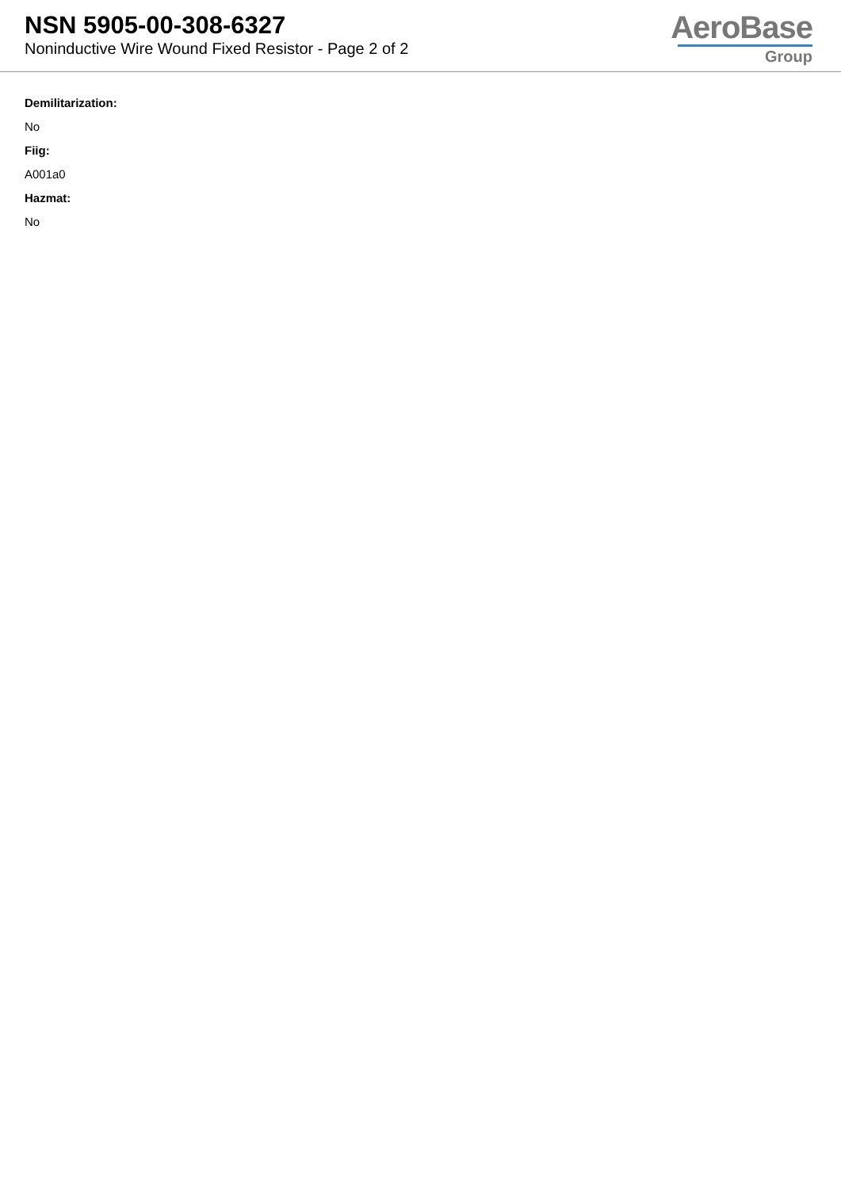NSN 5905-00-308-6327
Noninductive Wire Wound Fixed Resistor - Page 2 of 2
AeroBase
Group
Demilitarization:
No
Fiig:
A001a0
Hazmat:
No